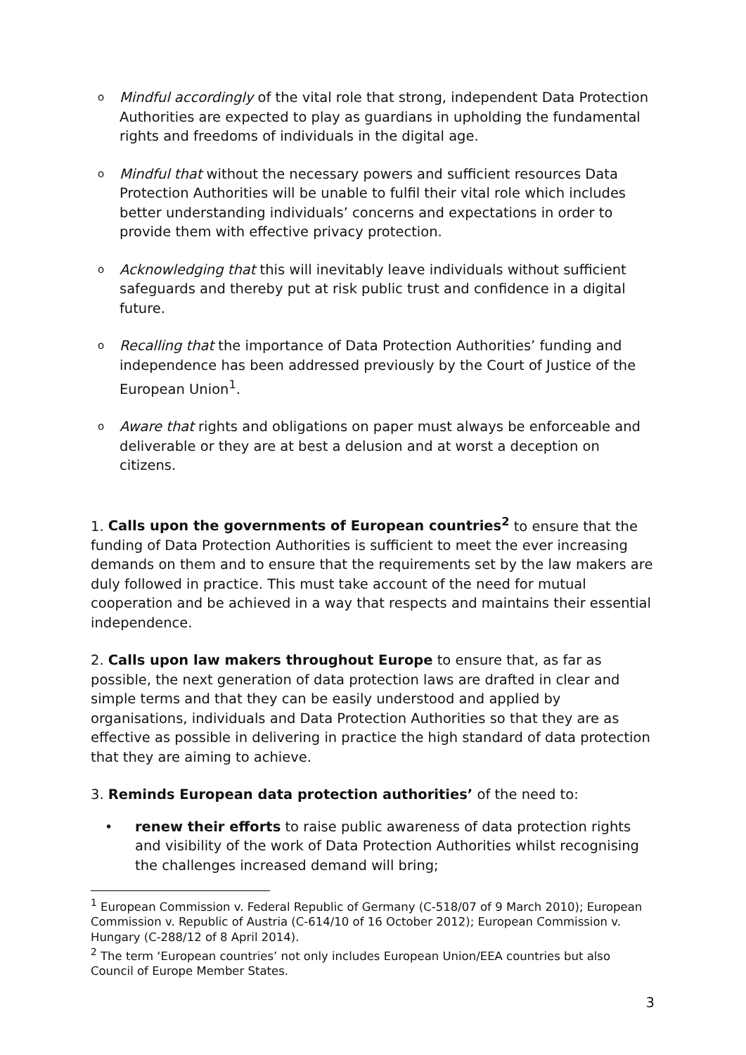o
Mindful accordingly of the vital role that strong, independent Data Protection Authorities are expected to play as guardians in upholding the fundamental rights and freedoms of individuals in the digital age.
o
Mindful that without the necessary powers and sufficient resources Data Protection Authorities will be unable to fulfil their vital role which includes better understanding individuals’ concerns and expectations in order to provide them with effective privacy protection.
o
Acknowledging that this will inevitably leave individuals without sufficient safeguards and thereby put at risk public trust and confidence in a digital future.
o
Recalling that the importance of Data Protection Authorities’ funding and independence has been addressed previously by the Court of Justice of the European Union<sup>1</sup>.
o
Aware that rights and obligations on paper must always be enforceable and deliverable or they are at best a delusion and at worst a deception on citizens.
1. Calls upon the governments of European countries<sup>2</sup> to ensure that the funding of Data Protection Authorities is sufficient to meet the ever increasing demands on them and to ensure that the requirements set by the law makers are duly followed in practice. This must take account of the need for mutual cooperation and be achieved in a way that respects and maintains their essential independence.
2. Calls upon law makers throughout Europe to ensure that, as far as possible, the next generation of data protection laws are drafted in clear and simple terms and that they can be easily understood and applied by organisations, individuals and Data Protection Authorities so that they are as effective as possible in delivering in practice the high standard of data protection that they are aiming to achieve.
3. Reminds European data protection authorities’ of the need to:
• renew their efforts to raise public awareness of data protection rights and visibility of the work of Data Protection Authorities whilst recognising the challenges increased demand will bring;
<sup>1</sup> European Commission v. Federal Republic of Germany (C-518/07 of 9 March 2010); European Commission v. Republic of Austria (C-614/10 of 16 October 2012); European Commission v. Hungary (C-288/12 of 8 April 2014).
<sup>2</sup> The term ‘European countries’ not only includes European Union/EEA countries but also Council of Europe Member States.
3